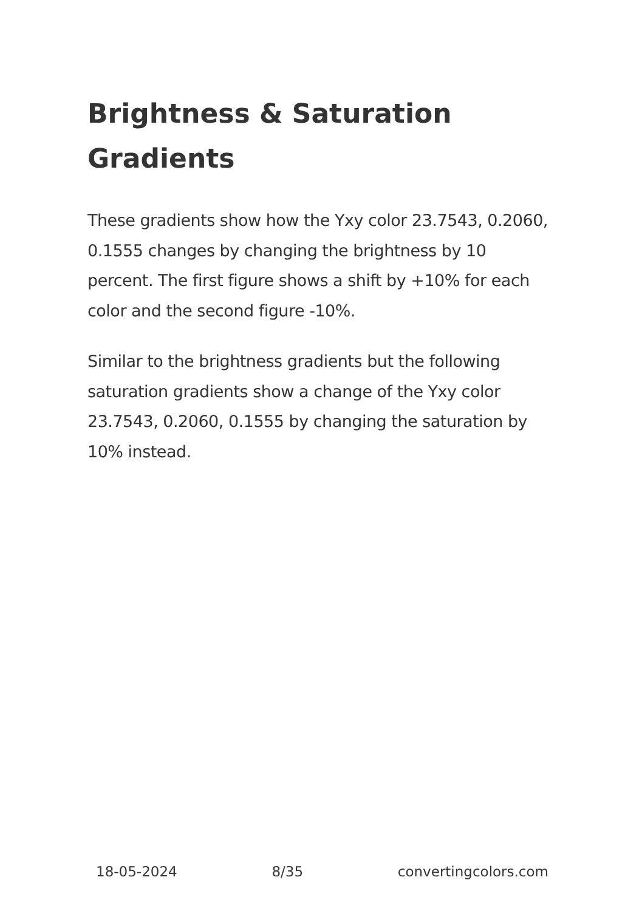Brightness & Saturation Gradients
These gradients show how the Yxy color 23.7543, 0.2060, 0.1555 changes by changing the brightness by 10 percent. The first figure shows a shift by +10% for each color and the second figure -10%.
Similar to the brightness gradients but the following saturation gradients show a change of the Yxy color 23.7543, 0.2060, 0.1555 by changing the saturation by 10% instead.
18-05-2024 8/35 convertingcolors.com